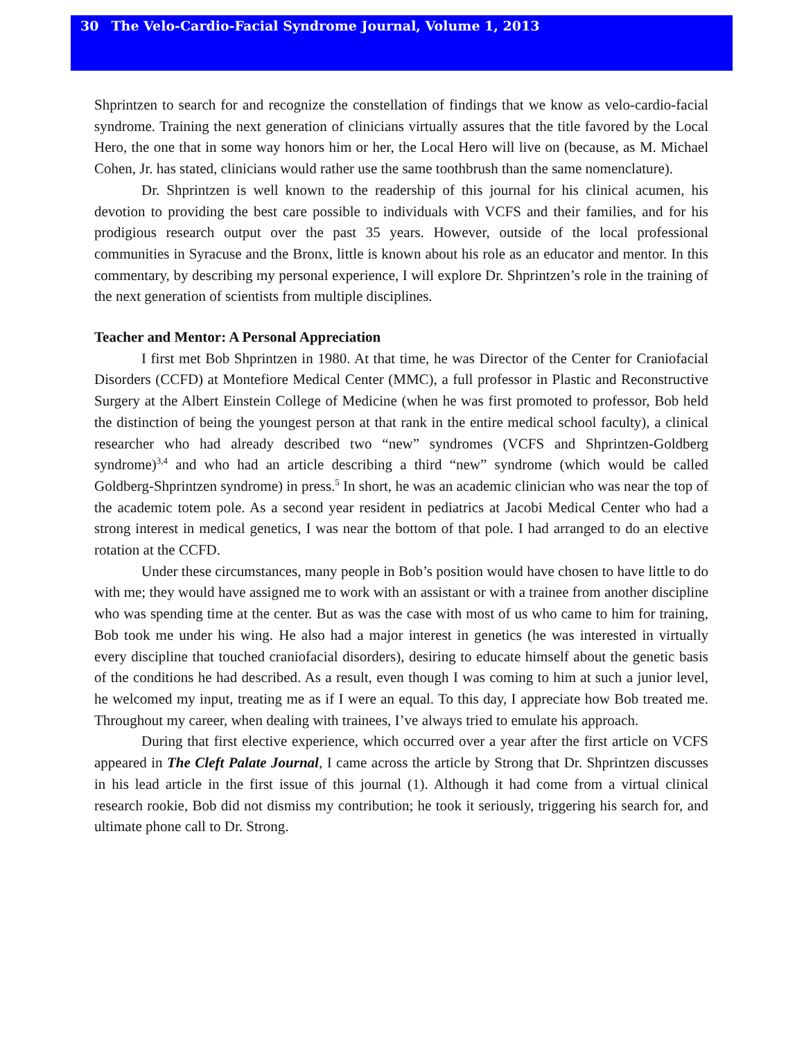30 The Velo-Cardio-Facial Syndrome Journal, Volume 1, 2013
Shprintzen to search for and recognize the constellation of findings that we know as velo-cardio-facial syndrome. Training the next generation of clinicians virtually assures that the title favored by the Local Hero, the one that in some way honors him or her, the Local Hero will live on (because, as M. Michael Cohen, Jr. has stated, clinicians would rather use the same toothbrush than the same nomenclature).
Dr. Shprintzen is well known to the readership of this journal for his clinical acumen, his devotion to providing the best care possible to individuals with VCFS and their families, and for his prodigious research output over the past 35 years. However, outside of the local professional communities in Syracuse and the Bronx, little is known about his role as an educator and mentor. In this commentary, by describing my personal experience, I will explore Dr. Shprintzen’s role in the training of the next generation of scientists from multiple disciplines.
Teacher and Mentor: A Personal Appreciation
I first met Bob Shprintzen in 1980. At that time, he was Director of the Center for Craniofacial Disorders (CCFD) at Montefiore Medical Center (MMC), a full professor in Plastic and Reconstructive Surgery at the Albert Einstein College of Medicine (when he was first promoted to professor, Bob held the distinction of being the youngest person at that rank in the entire medical school faculty), a clinical researcher who had already described two “new” syndromes (VCFS and Shprintzen-Goldberg syndrome)<sup>3,4</sup> and who had an article describing a third “new” syndrome (which would be called Goldberg-Shprintzen syndrome) in press.<sup>5</sup> In short, he was an academic clinician who was near the top of the academic totem pole. As a second year resident in pediatrics at Jacobi Medical Center who had a strong interest in medical genetics, I was near the bottom of that pole. I had arranged to do an elective rotation at the CCFD.
Under these circumstances, many people in Bob’s position would have chosen to have little to do with me; they would have assigned me to work with an assistant or with a trainee from another discipline who was spending time at the center. But as was the case with most of us who came to him for training, Bob took me under his wing. He also had a major interest in genetics (he was interested in virtually every discipline that touched craniofacial disorders), desiring to educate himself about the genetic basis of the conditions he had described. As a result, even though I was coming to him at such a junior level, he welcomed my input, treating me as if I were an equal. To this day, I appreciate how Bob treated me. Throughout my career, when dealing with trainees, I’ve always tried to emulate his approach.
During that first elective experience, which occurred over a year after the first article on VCFS appeared in The Cleft Palate Journal, I came across the article by Strong that Dr. Shprintzen discusses in his lead article in the first issue of this journal (1). Although it had come from a virtual clinical research rookie, Bob did not dismiss my contribution; he took it seriously, triggering his search for, and ultimate phone call to Dr. Strong.